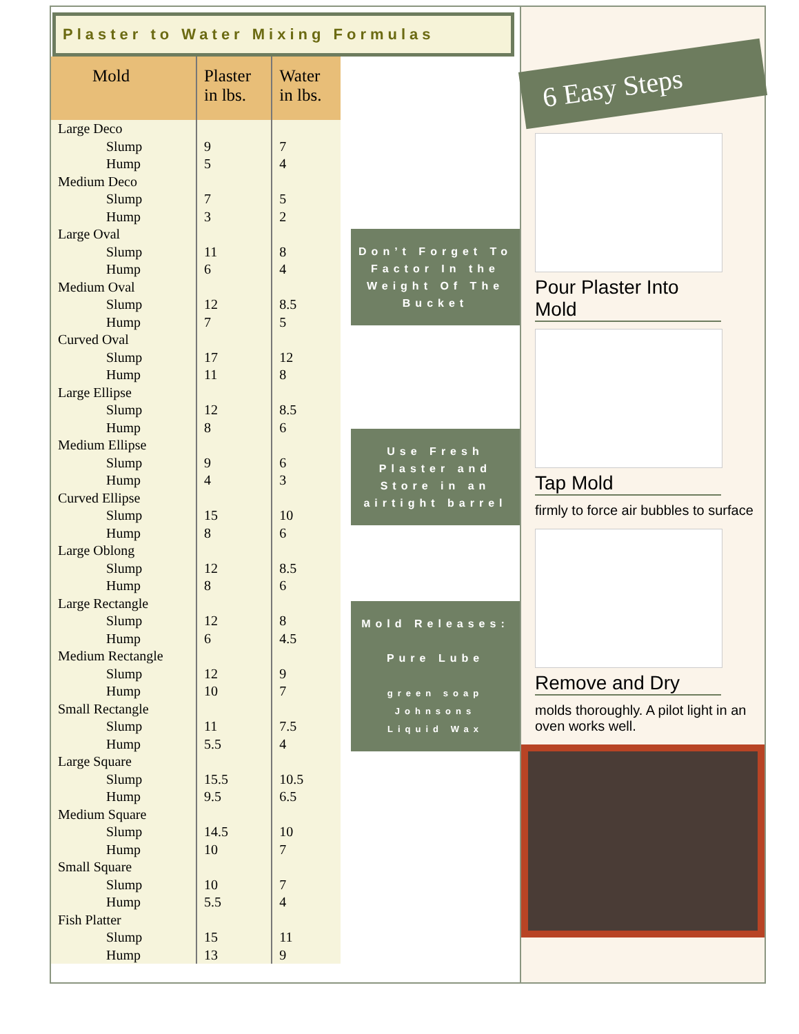Plaster to Water Mixing Formulas
| Mold | Plaster in lbs. | Water in lbs. |
| --- | --- | --- |
| Large Deco | | |
| Slump | 9 | 7 |
| Hump | 5 | 4 |
| Medium Deco | | |
| Slump | 7 | 5 |
| Hump | 3 | 2 |
| Large Oval | | |
| Slump | 11 | 8 |
| Hump | 6 | 4 |
| Medium Oval | | |
| Slump | 12 | 8.5 |
| Hump | 7 | 5 |
| Curved Oval | | |
| Slump | 17 | 12 |
| Hump | 11 | 8 |
| Large Ellipse | | |
| Slump | 12 | 8.5 |
| Hump | 8 | 6 |
| Medium Ellipse | | |
| Slump | 9 | 6 |
| Hump | 4 | 3 |
| Curved Ellipse | | |
| Slump | 15 | 10 |
| Hump | 8 | 6 |
| Large Oblong | | |
| Slump | 12 | 8.5 |
| Hump | 8 | 6 |
| Large Rectangle | | |
| Slump | 12 | 8 |
| Hump | 6 | 4.5 |
| Medium Rectangle | | |
| Slump | 12 | 9 |
| Hump | 10 | 7 |
| Small Rectangle | | |
| Slump | 11 | 7.5 |
| Hump | 5.5 | 4 |
| Large Square | | |
| Slump | 15.5 | 10.5 |
| Hump | 9.5 | 6.5 |
| Medium Square | | |
| Slump | 14.5 | 10 |
| Hump | 10 | 7 |
| Small Square | | |
| Slump | 10 | 7 |
| Hump | 5.5 | 4 |
| Fish Platter | | |
| Slump | 15 | 11 |
| Hump | 13 | 9 |
Don’t Forget To Factor In the Weight Of The Bucket
Use Fresh Plaster and Store in an airtight barrel
Mold Releases:
Pure Lube
green soap
Johnsons
Liquid Wax
6 Easy Steps
Pour Plaster Into Mold
Tap Mold
firmly to force air bubbles to surface
Remove and Dry
molds thoroughly. A pilot light in an oven works well.